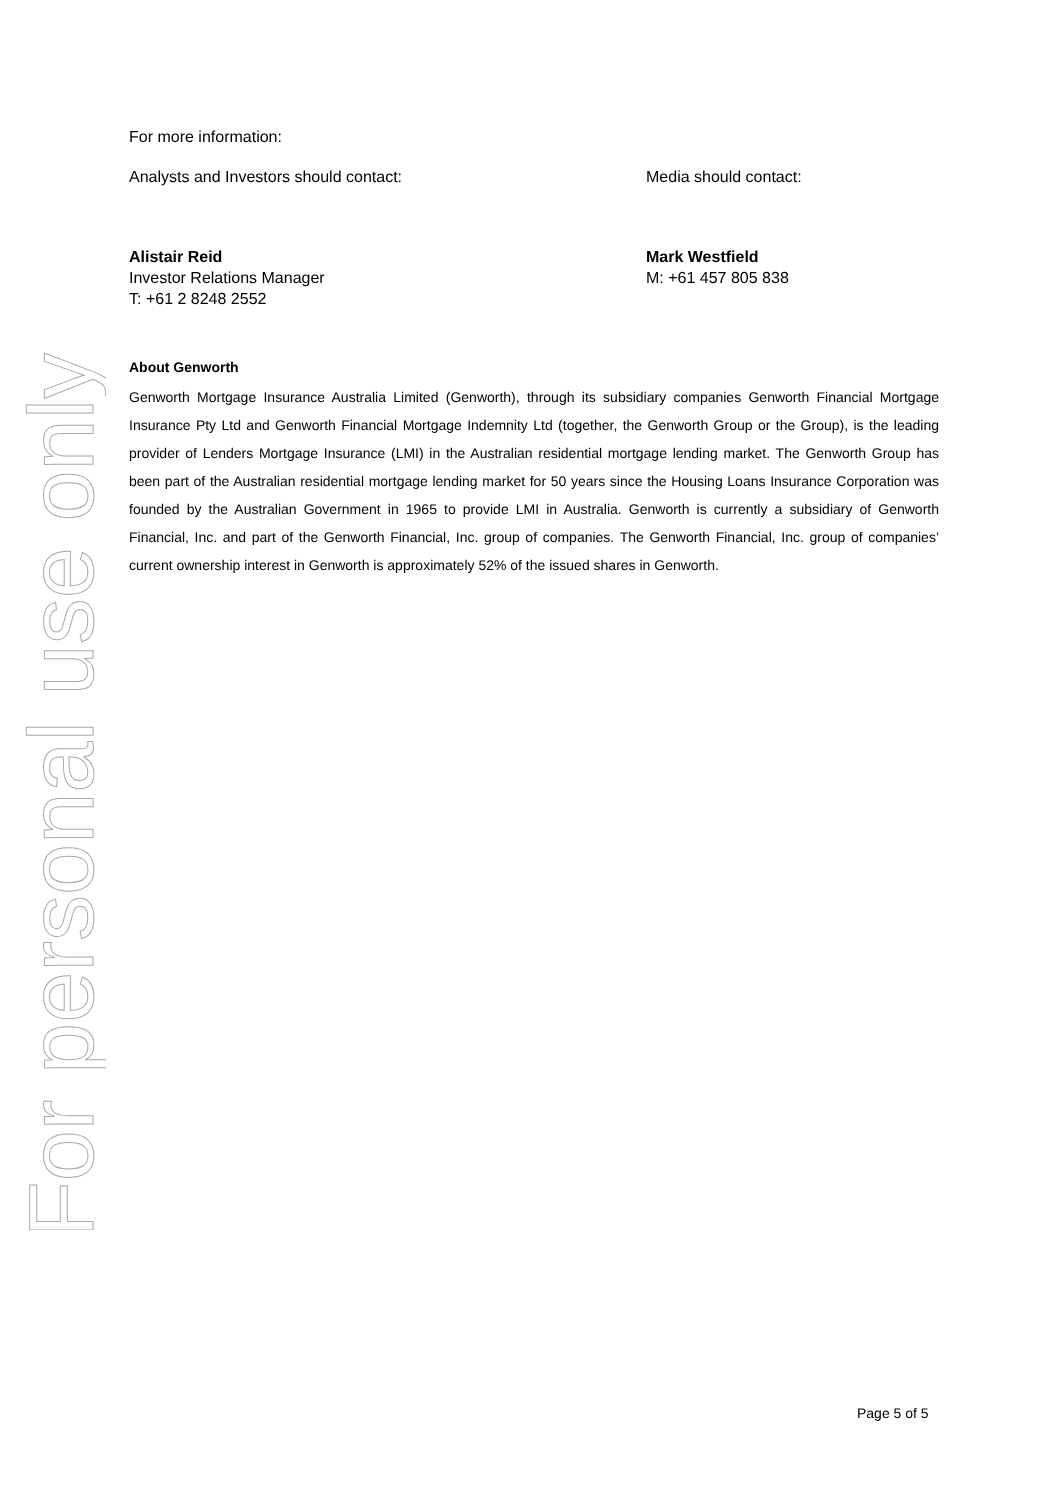For personal use only
For more information:
Analysts and Investors should contact: Media should contact:
Alistair Reid
Investor Relations Manager
T: +61 2 8248 2552
Mark Westfield
M: +61 457 805 838
About Genworth
Genworth Mortgage Insurance Australia Limited (Genworth), through its subsidiary companies Genworth Financial Mortgage Insurance Pty Ltd and Genworth Financial Mortgage Indemnity Ltd (together, the Genworth Group or the Group), is the leading provider of Lenders Mortgage Insurance (LMI) in the Australian residential mortgage lending market. The Genworth Group has been part of the Australian residential mortgage lending market for 50 years since the Housing Loans Insurance Corporation was founded by the Australian Government in 1965 to provide LMI in Australia. Genworth is currently a subsidiary of Genworth Financial, Inc. and part of the Genworth Financial, Inc. group of companies. The Genworth Financial, Inc. group of companies’ current ownership interest in Genworth is approximately 52% of the issued shares in Genworth.
Page 5 of 5